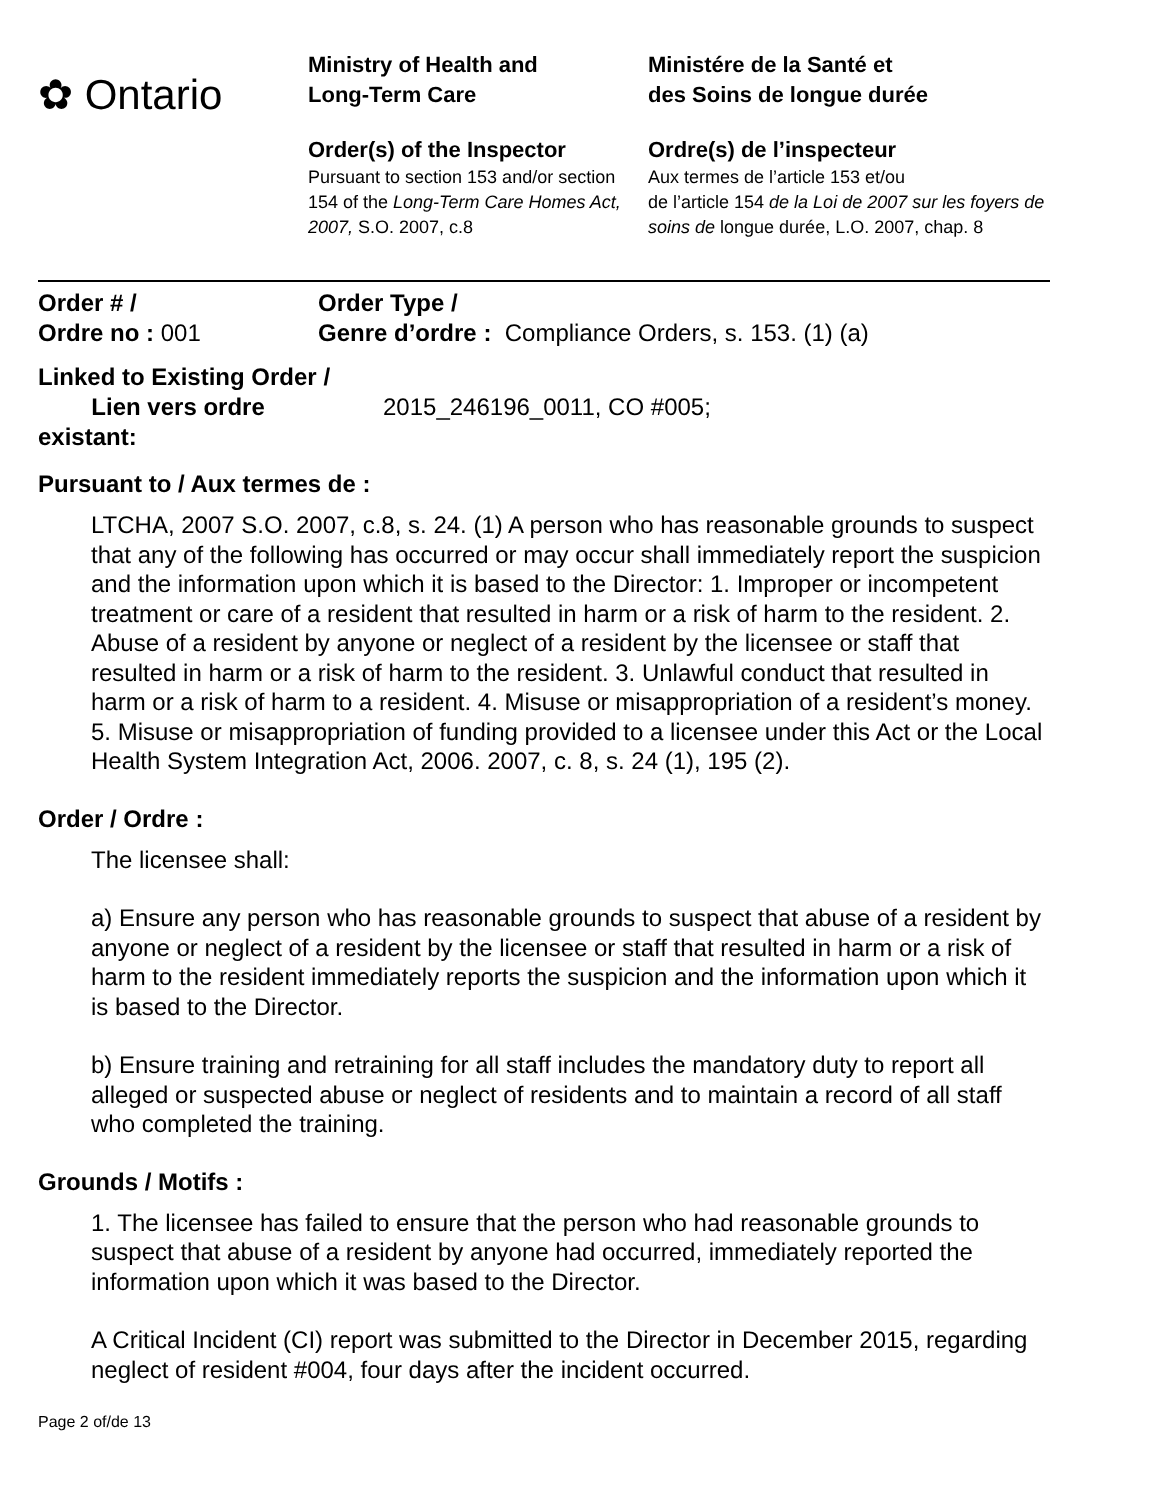✿ Ontario
Ministry of Health and
Long-Term Care
Order(s) of the Inspector
Pursuant to section 153 and/or section 154 of the Long-Term Care Homes Act, 2007, S.O. 2007, c.8
Ministére de la Santé et
des Soins de longue durée
Ordre(s) de l’inspecteur
Aux termes de l’article 153 et/ou
de l’article 154 de la Loi de 2007 sur les foyers de soins de longue durée, L.O. 2007, chap. 8
Order # /
Ordre no : 001
Order Type /
Genre d’ordre : Compliance Orders, s. 153. (1) (a)
Linked to Existing Order /
Lien vers ordre
existant:
2015_246196_0011, CO #005;
Pursuant to / Aux termes de :
LTCHA, 2007 S.O. 2007, c.8, s. 24. (1) A person who has reasonable grounds to suspect that any of the following has occurred or may occur shall immediately report the suspicion and the information upon which it is based to the Director: 1. Improper or incompetent treatment or care of a resident that resulted in harm or a risk of harm to the resident. 2. Abuse of a resident by anyone or neglect of a resident by the licensee or staff that resulted in harm or a risk of harm to the resident. 3. Unlawful conduct that resulted in harm or a risk of harm to a resident. 4. Misuse or misappropriation of a resident’s money. 5. Misuse or misappropriation of funding provided to a licensee under this Act or the Local Health System Integration Act, 2006. 2007, c. 8, s. 24 (1), 195 (2).
Order / Ordre :
The licensee shall:
a) Ensure any person who has reasonable grounds to suspect that abuse of a resident by anyone or neglect of a resident by the licensee or staff that resulted in harm or a risk of harm to the resident immediately reports the suspicion and the information upon which it is based to the Director.
b) Ensure training and retraining for all staff includes the mandatory duty to report all alleged or suspected abuse or neglect of residents and to maintain a record of all staff who completed the training.
Grounds / Motifs :
1. The licensee has failed to ensure that the person who had reasonable grounds to suspect that abuse of a resident by anyone had occurred, immediately reported the information upon which it was based to the Director.
A Critical Incident (CI) report was submitted to the Director in December 2015, regarding neglect of resident #004, four days after the incident occurred.
Page 2 of/de 13